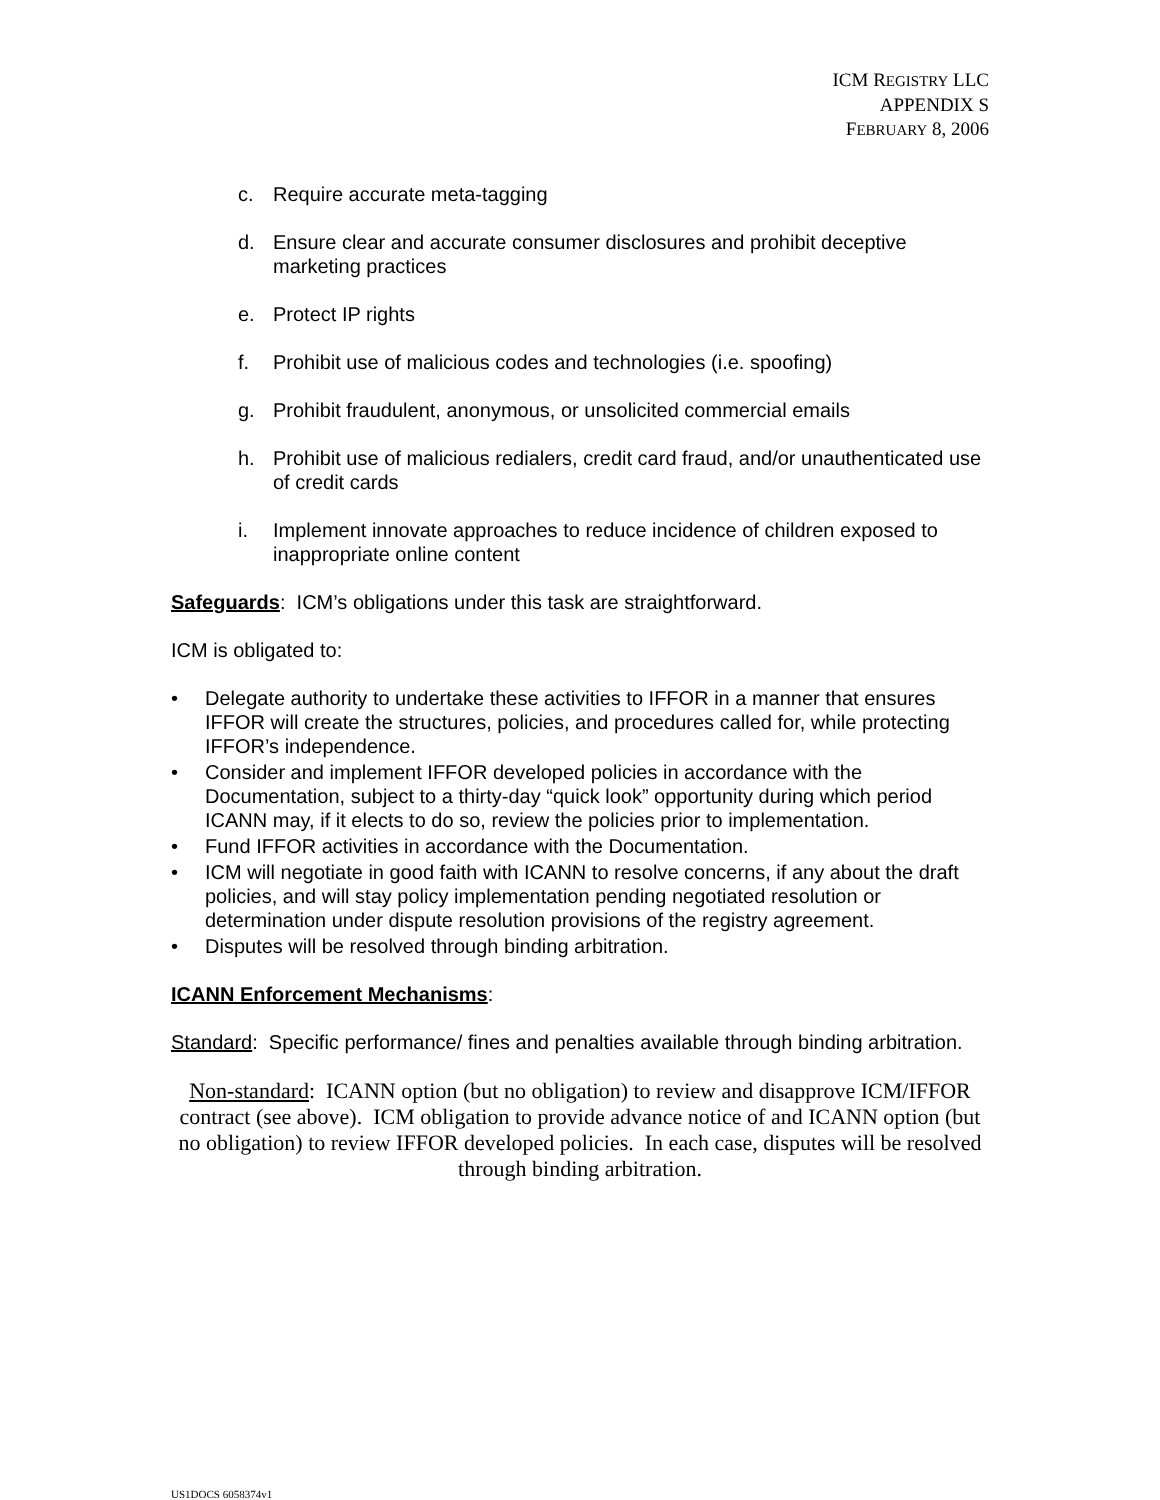ICM REGISTRY LLC
APPENDIX S
FEBRUARY 8, 2006
c. Require accurate meta-tagging
d. Ensure clear and accurate consumer disclosures and prohibit deceptive marketing practices
e. Protect IP rights
f. Prohibit use of malicious codes and technologies (i.e. spoofing)
g. Prohibit fraudulent, anonymous, or unsolicited commercial emails
h. Prohibit use of malicious redialers, credit card fraud, and/or unauthenticated use of credit cards
i. Implement innovate approaches to reduce incidence of children exposed to inappropriate online content
Safeguards: ICM’s obligations under this task are straightforward.
ICM is obligated to:
• Delegate authority to undertake these activities to IFFOR in a manner that ensures IFFOR will create the structures, policies, and procedures called for, while protecting IFFOR’s independence.
• Consider and implement IFFOR developed policies in accordance with the Documentation, subject to a thirty-day “quick look” opportunity during which period ICANN may, if it elects to do so, review the policies prior to implementation.
• Fund IFFOR activities in accordance with the Documentation.
• ICM will negotiate in good faith with ICANN to resolve concerns, if any about the draft policies, and will stay policy implementation pending negotiated resolution or determination under dispute resolution provisions of the registry agreement.
• Disputes will be resolved through binding arbitration.
ICANN Enforcement Mechanisms:
Standard: Specific performance/ fines and penalties available through binding arbitration.
Non-standard: ICANN option (but no obligation) to review and disapprove ICM/IFFOR contract (see above). ICM obligation to provide advance notice of and ICANN option (but no obligation) to review IFFOR developed policies. In each case, disputes will be resolved through binding arbitration.
US1DOCS 6058374v1